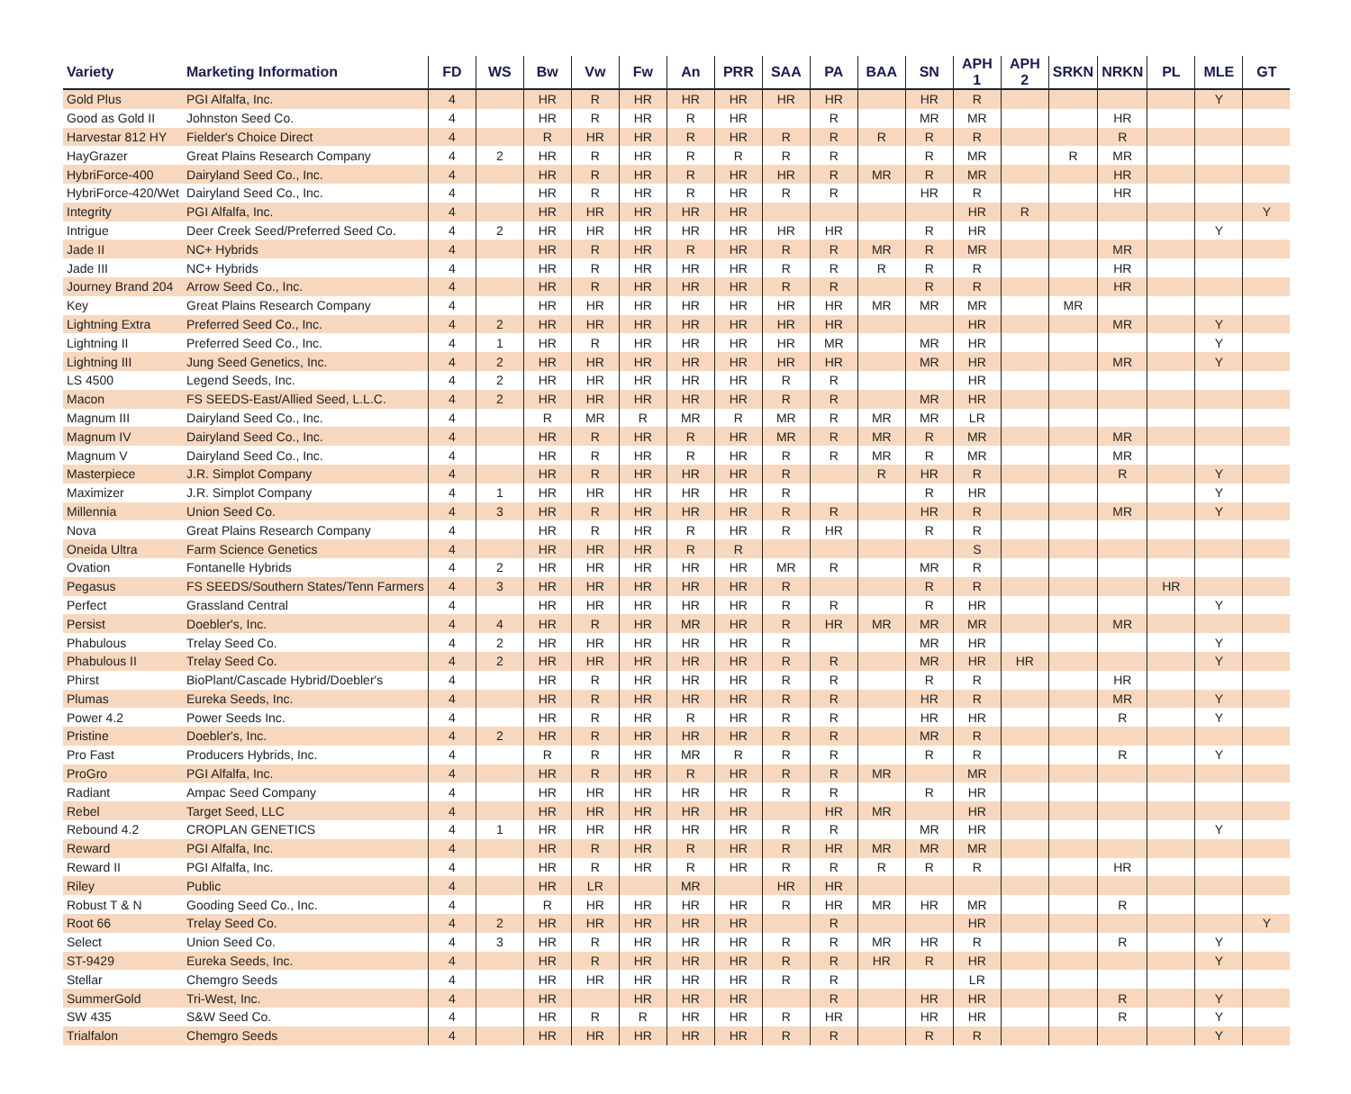| Variety | Marketing Information | FD | WS | Bw | Vw | Fw | An | PRR | SAA | PA | BAA | SN | APH 1 | APH 2 | SRKN | NRKN | PL | MLE | GT |
| --- | --- | --- | --- | --- | --- | --- | --- | --- | --- | --- | --- | --- | --- | --- | --- | --- | --- | --- | --- |
| Gold Plus | PGI Alfalfa, Inc. | 4 | | HR | R | HR | HR | HR | HR | HR | | HR | R | | | | | Y | |
| Good as Gold II | Johnston Seed Co. | 4 | | HR | R | HR | R | HR | | R | | MR | MR | | | HR | | | |
| Harvestar 812 HY | Fielder's Choice Direct | 4 | | R | HR | HR | R | HR | R | R | R | R | R | | | R | | | |
| HayGrazer | Great Plains Research Company | 4 | 2 | HR | R | HR | R | R | R | R | | R | MR | | R | MR | | | |
| HybriForce-400 | Dairyland Seed Co., Inc. | 4 | | HR | R | HR | R | HR | HR | R | MR | R | MR | | | HR | | | |
| HybriForce-420/Wet | Dairyland Seed Co., Inc. | 4 | | HR | R | HR | R | HR | R | R | | HR | R | | | HR | | | |
| Integrity | PGI Alfalfa, Inc. | 4 | | HR | HR | HR | HR | HR | | | | | HR | R | | | | | Y |
| Intrigue | Deer Creek Seed/Preferred Seed Co. | 4 | 2 | HR | HR | HR | HR | HR | HR | HR | | R | HR | | | | | Y | |
| Jade II | NC+ Hybrids | 4 | | HR | R | HR | R | HR | R | R | MR | R | MR | | | MR | | | |
| Jade III | NC+ Hybrids | 4 | | HR | R | HR | HR | HR | R | R | R | R | R | | | HR | | | |
| Journey Brand 204 | Arrow Seed Co., Inc. | 4 | | HR | R | HR | HR | HR | R | R | | R | R | | | HR | | | |
| Key | Great Plains Research Company | 4 | | HR | HR | HR | HR | HR | HR | HR | MR | MR | MR | | MR | | | | |
| Lightning Extra | Preferred Seed Co., Inc. | 4 | 2 | HR | HR | HR | HR | HR | HR | HR | | | HR | | | MR | | Y | |
| Lightning II | Preferred Seed Co., Inc. | 4 | 1 | HR | R | HR | HR | HR | HR | MR | | MR | HR | | | | | Y | |
| Lightning III | Jung Seed Genetics, Inc. | 4 | 2 | HR | HR | HR | HR | HR | HR | HR | | MR | HR | | | MR | | Y | |
| LS 4500 | Legend Seeds, Inc. | 4 | 2 | HR | HR | HR | HR | HR | R | R | | | HR | | | | | | |
| Macon | FS SEEDS-East/Allied Seed, L.L.C. | 4 | 2 | HR | HR | HR | HR | HR | R | R | | MR | HR | | | | | | |
| Magnum III | Dairyland Seed Co., Inc. | 4 | | R | MR | R | MR | R | MR | R | MR | MR | LR | | | | | | |
| Magnum IV | Dairyland Seed Co., Inc. | 4 | | HR | R | HR | R | HR | MR | R | MR | R | MR | | | MR | | | |
| Magnum V | Dairyland Seed Co., Inc. | 4 | | HR | R | HR | R | HR | R | R | MR | R | MR | | | MR | | | |
| Masterpiece | J.R. Simplot Company | 4 | | HR | R | HR | HR | HR | R | | R | HR | R | | | R | | Y | |
| Maximizer | J.R. Simplot Company | 4 | 1 | HR | HR | HR | HR | HR | R | | | R | HR | | | | | Y | |
| Millennia | Union Seed Co. | 4 | 3 | HR | R | HR | HR | HR | R | R | | HR | R | | | MR | | Y | |
| Nova | Great Plains Research Company | 4 | | HR | R | HR | R | HR | R | HR | | R | R | | | | | | |
| Oneida Ultra | Farm Science Genetics | 4 | | HR | HR | HR | R | R | | | | | S | | | | | | |
| Ovation | Fontanelle Hybrids | 4 | 2 | HR | HR | HR | HR | HR | MR | R | | MR | R | | | | | | |
| Pegasus | FS SEEDS/Southern States/Tenn Farmers | 4 | 3 | HR | HR | HR | HR | HR | R | | | R | R | | | | HR | | |
| Perfect | Grassland Central | 4 | | HR | HR | HR | HR | HR | R | R | | R | HR | | | | | Y | |
| Persist | Doebler's, Inc. | 4 | 4 | HR | R | HR | MR | HR | R | HR | MR | MR | MR | | | MR | | | |
| Phabulous | Trelay Seed Co. | 4 | 2 | HR | HR | HR | HR | HR | R | | | MR | HR | | | | | Y | |
| Phabulous II | Trelay Seed Co. | 4 | 2 | HR | HR | HR | HR | HR | R | R | | MR | HR | HR | | | | Y | |
| Phirst | BioPlant/Cascade Hybrid/Doebler's | 4 | | HR | R | HR | HR | HR | R | R | | R | R | | | HR | | | |
| Plumas | Eureka Seeds, Inc. | 4 | | HR | R | HR | HR | HR | R | R | | HR | R | | | MR | | Y | |
| Power 4.2 | Power Seeds Inc. | 4 | | HR | R | HR | R | HR | R | R | | HR | HR | | | R | | Y | |
| Pristine | Doebler's, Inc. | 4 | 2 | HR | R | HR | HR | HR | R | R | | MR | R | | | | | | |
| Pro Fast | Producers Hybrids, Inc. | 4 | | R | R | HR | MR | R | R | R | | R | R | | | R | | Y | |
| ProGro | PGI Alfalfa, Inc. | 4 | | HR | R | HR | R | HR | R | R | MR | | MR | | | | | | |
| Radiant | Ampac Seed Company | 4 | | HR | HR | HR | HR | HR | R | R | | R | HR | | | | | | |
| Rebel | Target Seed, LLC | 4 | | HR | HR | HR | HR | HR | | HR | MR | | HR | | | | | | |
| Rebound 4.2 | CROPLAN GENETICS | 4 | 1 | HR | HR | HR | HR | HR | R | R | | MR | HR | | | | | Y | |
| Reward | PGI Alfalfa, Inc. | 4 | | HR | R | HR | R | HR | R | HR | MR | MR | MR | | | | | | |
| Reward II | PGI Alfalfa, Inc. | 4 | | HR | R | HR | R | HR | R | R | R | R | R | | | HR | | | |
| Riley | Public | 4 | | HR | LR | | MR | | HR | HR | | | | | | | | | |
| Robust T & N | Gooding Seed Co., Inc. | 4 | | R | HR | HR | HR | HR | R | HR | MR | HR | MR | | | R | | | |
| Root 66 | Trelay Seed Co. | 4 | 2 | HR | HR | HR | HR | HR | | R | | | HR | | | | | | Y |
| Select | Union Seed Co. | 4 | 3 | HR | R | HR | HR | HR | R | R | MR | HR | R | | | R | | Y | |
| ST-9429 | Eureka Seeds, Inc. | 4 | | HR | R | HR | HR | HR | R | R | HR | R | HR | | | | | Y | |
| Stellar | Chemgro Seeds | 4 | | HR | HR | HR | HR | HR | R | R | | | LR | | | | | | |
| SummerGold | Tri-West, Inc. | 4 | | HR | | HR | HR | HR | | R | | HR | HR | | | R | | Y | |
| SW 435 | S&W Seed Co. | 4 | | HR | R | R | HR | HR | R | HR | | HR | HR | | | R | | Y | |
| Trialfalon | Chemgro Seeds | 4 | | HR | HR | HR | HR | HR | R | R | | R | R | | | | | Y | |